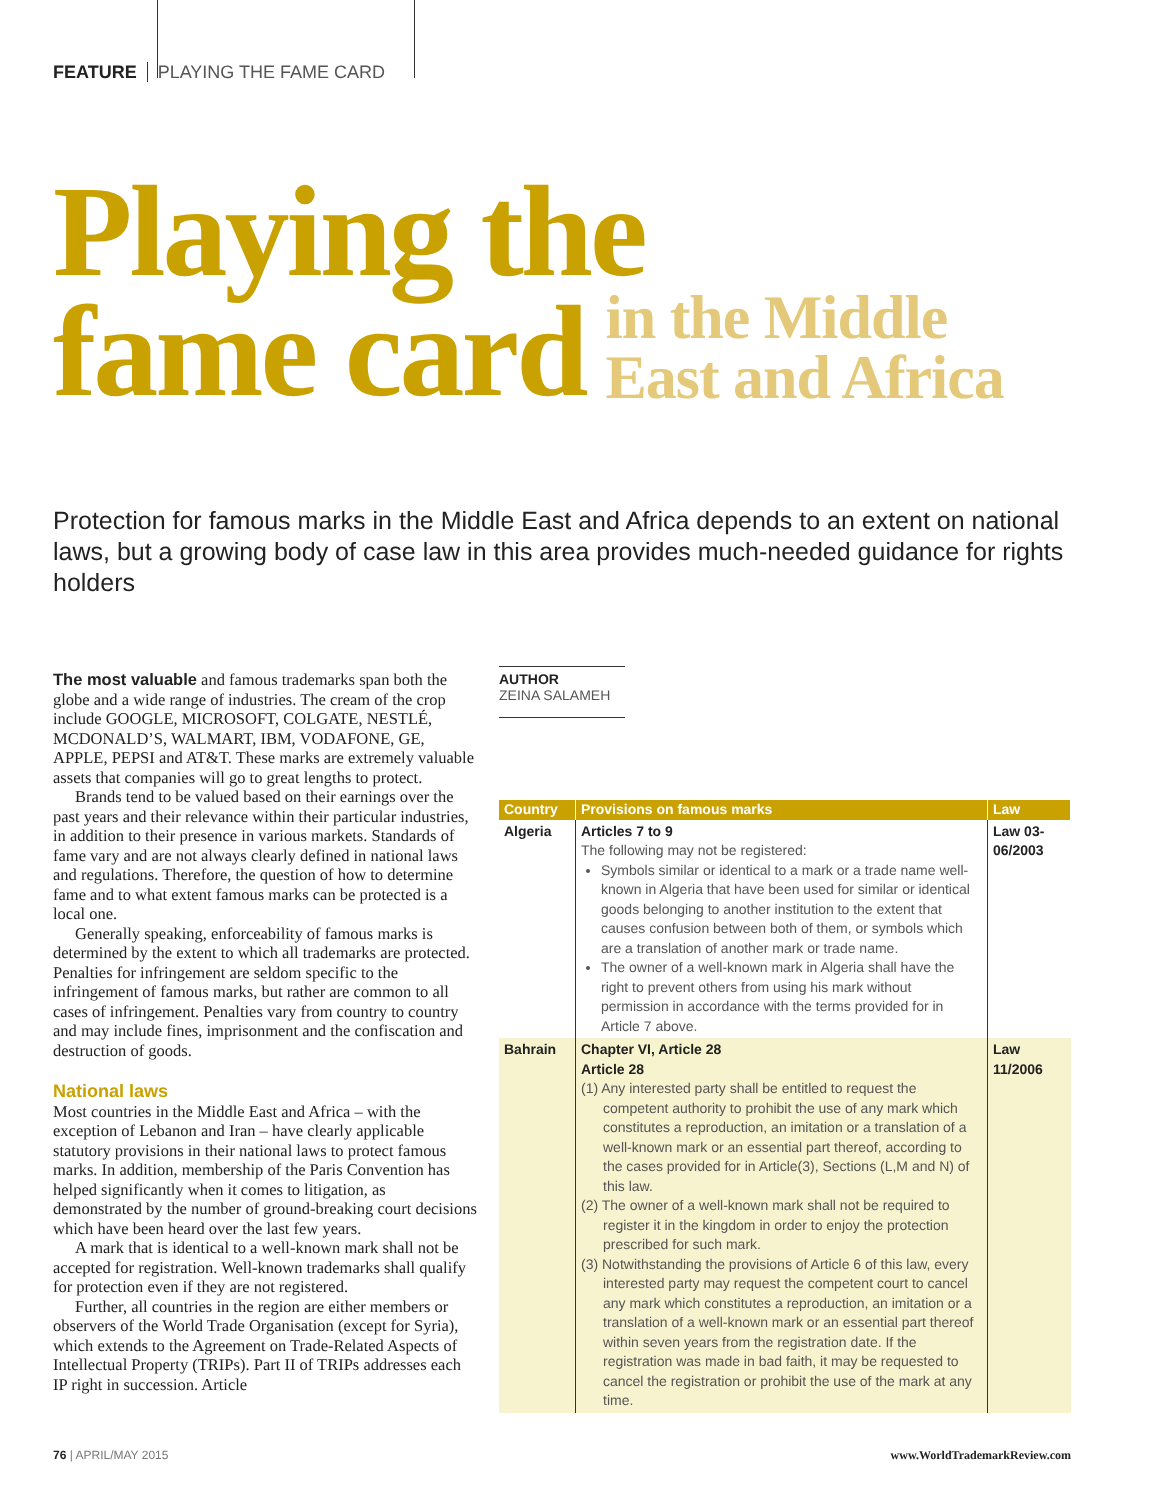FEATURE PLAYING THE FAME CARD
Playing the
fame card in the Middle
East and Africa
Protection for famous marks in the Middle East and Africa depends to an extent on national laws, but a growing body of case law in this area provides much-needed guidance for rights holders
The most valuable and famous trademarks span both the globe and a wide range of industries. The cream of the crop include GOOGLE, MICROSOFT, COLGATE, NESTLÉ, MCDONALD’S, WALMART, IBM, VODAFONE, GE, APPLE, PEPSI and AT&T. These marks are extremely valuable assets that companies will go to great lengths to protect.
Brands tend to be valued based on their earnings over the past years and their relevance within their particular industries, in addition to their presence in various markets. Standards of fame vary and are not always clearly defined in national laws and regulations. Therefore, the question of how to determine fame and to what extent famous marks can be protected is a local one.
Generally speaking, enforceability of famous marks is determined by the extent to which all trademarks are protected. Penalties for infringement are seldom specific to the infringement of famous marks, but rather are common to all cases of infringement. Penalties vary from country to country and may include fines, imprisonment and the confiscation and destruction of goods.
National laws
Most countries in the Middle East and Africa – with the exception of Lebanon and Iran – have clearly applicable statutory provisions in their national laws to protect famous marks. In addition, membership of the Paris Convention has helped significantly when it comes to litigation, as demonstrated by the number of ground-breaking court decisions which have been heard over the last few years.
A mark that is identical to a well-known mark shall not be accepted for registration. Well-known trademarks shall qualify for protection even if they are not registered.
Further, all countries in the region are either members or observers of the World Trade Organisation (except for Syria), which extends to the Agreement on Trade-Related Aspects of Intellectual Property (TRIPs). Part II of TRIPs addresses each IP right in succession. Article
AUTHOR
ZEINA SALAMEH
| Country | Provisions on famous marks | Law |
| --- | --- | --- |
| Algeria | Articles 7 to 9 The following may not be registered: Symbols similar or identical to a mark or a trade name well-known in Algeria that have been used for similar or identical goods belonging to another institution to the extent that causes confusion between both of them, or symbols which are a translation of another mark or trade name. The owner of a well-known mark in Algeria shall have the right to prevent others from using his mark without permission in accordance with the terms provided for in Article 7 above. | Law 03-06/2003 |
| Bahrain | Chapter VI, Article 28 Article 28 (1) Any interested party shall be entitled to request the competent authority to prohibit the use of any mark which constitutes a reproduction, an imitation or a translation of a well-known mark or an essential part thereof, according to the cases provided for in Article(3), Sections (L,M and N) of this law. (2) The owner of a well-known mark shall not be required to register it in the kingdom in order to enjoy the protection prescribed for such mark. (3) Notwithstanding the provisions of Article 6 of this law, every interested party may request the competent court to cancel any mark which constitutes a reproduction, an imitation or a translation of a well-known mark or an essential part thereof within seven years from the registration date. If the registration was made in bad faith, it may be requested to cancel the registration or prohibit the use of the mark at any time. | Law 11/2006 |
76 | APRIL/MAY 2015 www.WorldTrademarkReview.com